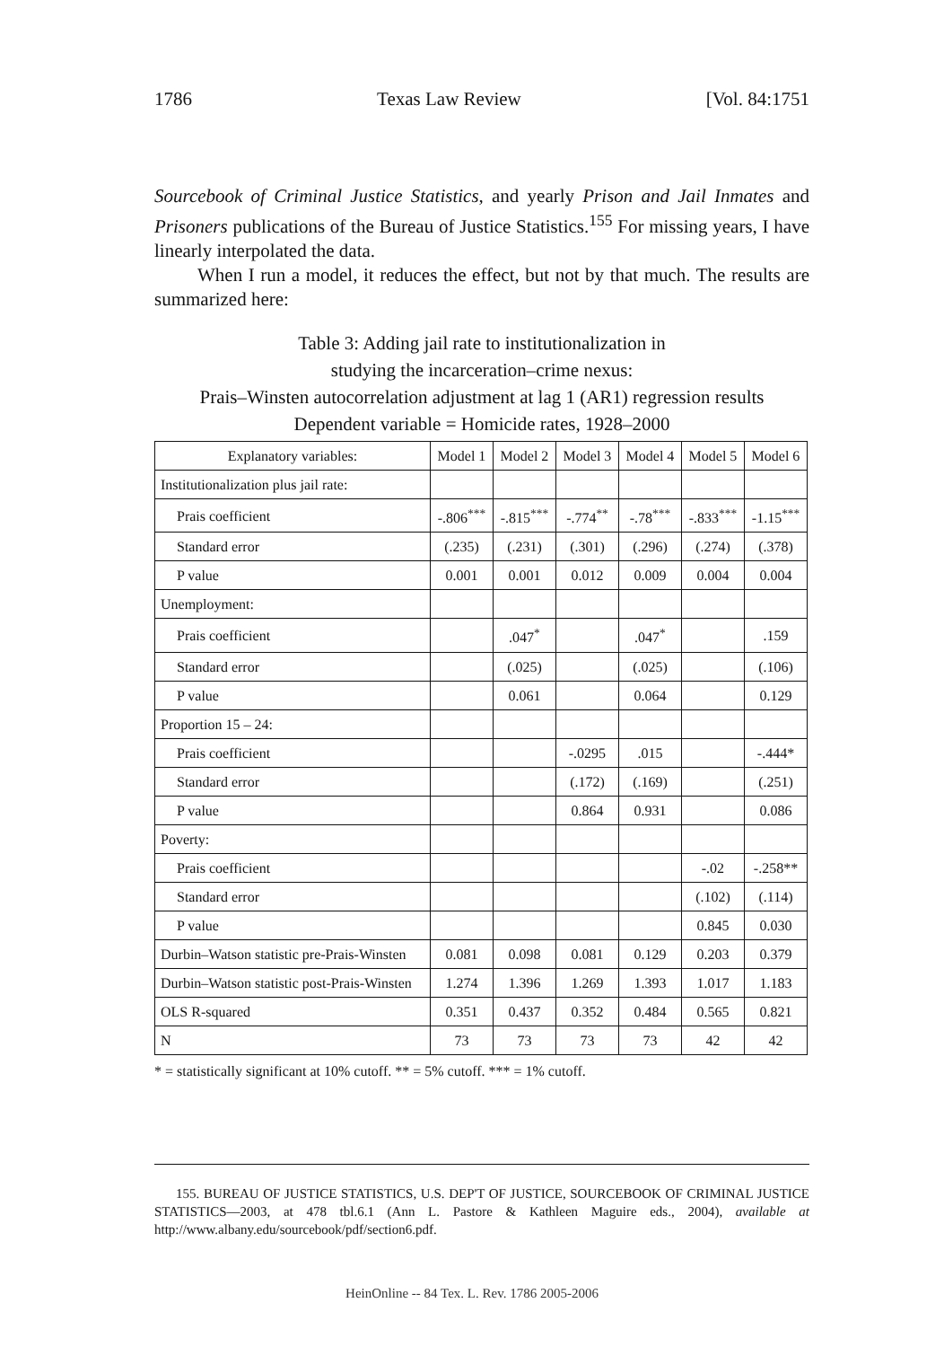1786 Texas Law Review [Vol. 84:1751
Sourcebook of Criminal Justice Statistics, and yearly Prison and Jail Inmates and Prisoners publications of the Bureau of Justice Statistics.<sup>155</sup> For missing years, I have linearly interpolated the data.
When I run a model, it reduces the effect, but not by that much. The results are summarized here:
Table 3: Adding jail rate to institutionalization in
studying the incarceration–crime nexus:
Prais–Winsten autocorrelation adjustment at lag 1 (AR1) regression results
Dependent variable = Homicide rates, 1928–2000
| Explanatory variables: | Model 1 | Model 2 | Model 3 | Model 4 | Model 5 | Model 6 |
| --- | --- | --- | --- | --- | --- | --- |
| Institutionalization plus jail rate: | | | | | | |
| Prais coefficient | -.806<sup>***</sup> | -.815<sup>***</sup> | -.774<sup>**</sup> | -.78<sup>***</sup> | -.833<sup>***</sup> | -1.15<sup>***</sup> |
| Standard error | (.235) | (.231) | (.301) | (.296) | (.274) | (.378) |
| P value | 0.001 | 0.001 | 0.012 | 0.009 | 0.004 | 0.004 |
| Unemployment: | | | | | | |
| Prais coefficient | | .047<sup>*</sup> | | .047<sup>*</sup> | | .159 |
| Standard error | | (.025) | | (.025) | | (.106) |
| P value | | 0.061 | | 0.064 | | 0.129 |
| Proportion 15 – 24: | | | | | | |
| Prais coefficient | | | -.0295 | .015 | | -.444* |
| Standard error | | | (.172) | (.169) | | (.251) |
| P value | | | 0.864 | 0.931 | | 0.086 |
| Poverty: | | | | | | |
| Prais coefficient | | | | | -.02 | -.258** |
| Standard error | | | | | (.102) | (.114) |
| P value | | | | | 0.845 | 0.030 |
| Durbin–Watson statistic pre-Prais-Winsten | 0.081 | 0.098 | 0.081 | 0.129 | 0.203 | 0.379 |
| Durbin–Watson statistic post-Prais-Winsten | 1.274 | 1.396 | 1.269 | 1.393 | 1.017 | 1.183 |
| OLS R-squared | 0.351 | 0.437 | 0.352 | 0.484 | 0.565 | 0.821 |
| N | 73 | 73 | 73 | 73 | 42 | 42 |
* = statistically significant at 10% cutoff. ** = 5% cutoff. *** = 1% cutoff.
155. BUREAU OF JUSTICE STATISTICS, U.S. DEP'T OF JUSTICE, SOURCEBOOK OF CRIMINAL JUSTICE STATISTICS—2003, at 478 tbl.6.1 (Ann L. Pastore & Kathleen Maguire eds., 2004), available at http://www.albany.edu/sourcebook/pdf/section6.pdf.
HeinOnline -- 84 Tex. L. Rev. 1786 2005-2006